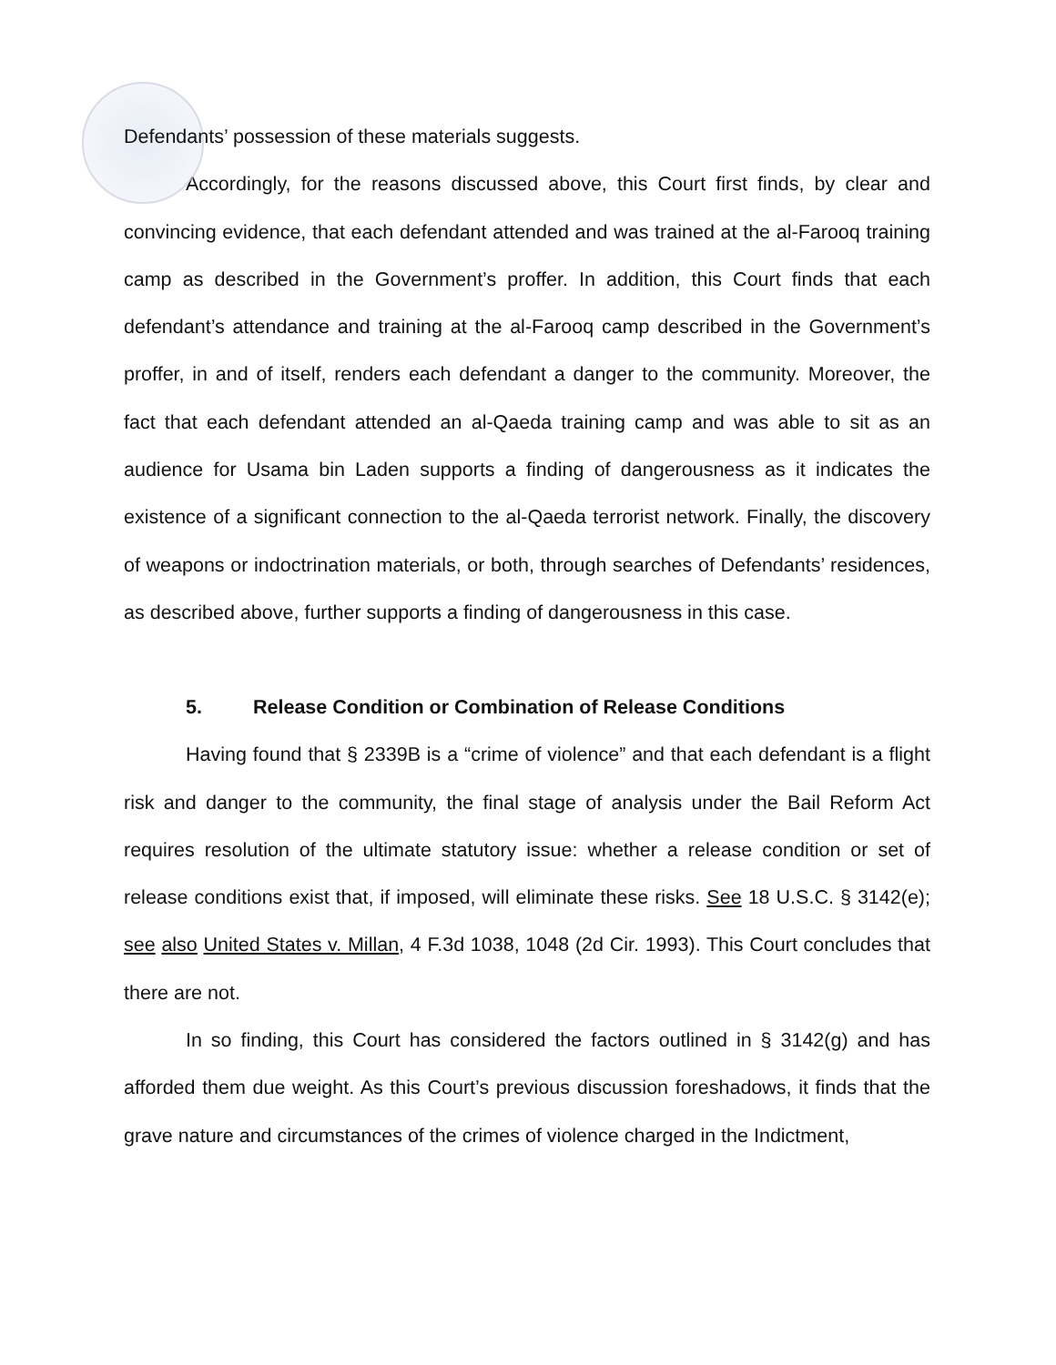Defendants’ possession of these materials suggests.
Accordingly, for the reasons discussed above, this Court first finds, by clear and convincing evidence, that each defendant attended and was trained at the al-Farooq training camp as described in the Government’s proffer. In addition, this Court finds that each defendant’s attendance and training at the al-Farooq camp described in the Government’s proffer, in and of itself, renders each defendant a danger to the community. Moreover, the fact that each defendant attended an al-Qaeda training camp and was able to sit as an audience for Usama bin Laden supports a finding of dangerousness as it indicates the existence of a significant connection to the al-Qaeda terrorist network. Finally, the discovery of weapons or indoctrination materials, or both, through searches of Defendants’ residences, as described above, further supports a finding of dangerousness in this case.
5. Release Condition or Combination of Release Conditions
Having found that § 2339B is a “crime of violence” and that each defendant is a flight risk and danger to the community, the final stage of analysis under the Bail Reform Act requires resolution of the ultimate statutory issue: whether a release condition or set of release conditions exist that, if imposed, will eliminate these risks. See 18 U.S.C. § 3142(e); see also United States v. Millan, 4 F.3d 1038, 1048 (2d Cir. 1993). This Court concludes that there are not.
In so finding, this Court has considered the factors outlined in § 3142(g) and has afforded them due weight. As this Court’s previous discussion foreshadows, it finds that the grave nature and circumstances of the crimes of violence charged in the Indictment,